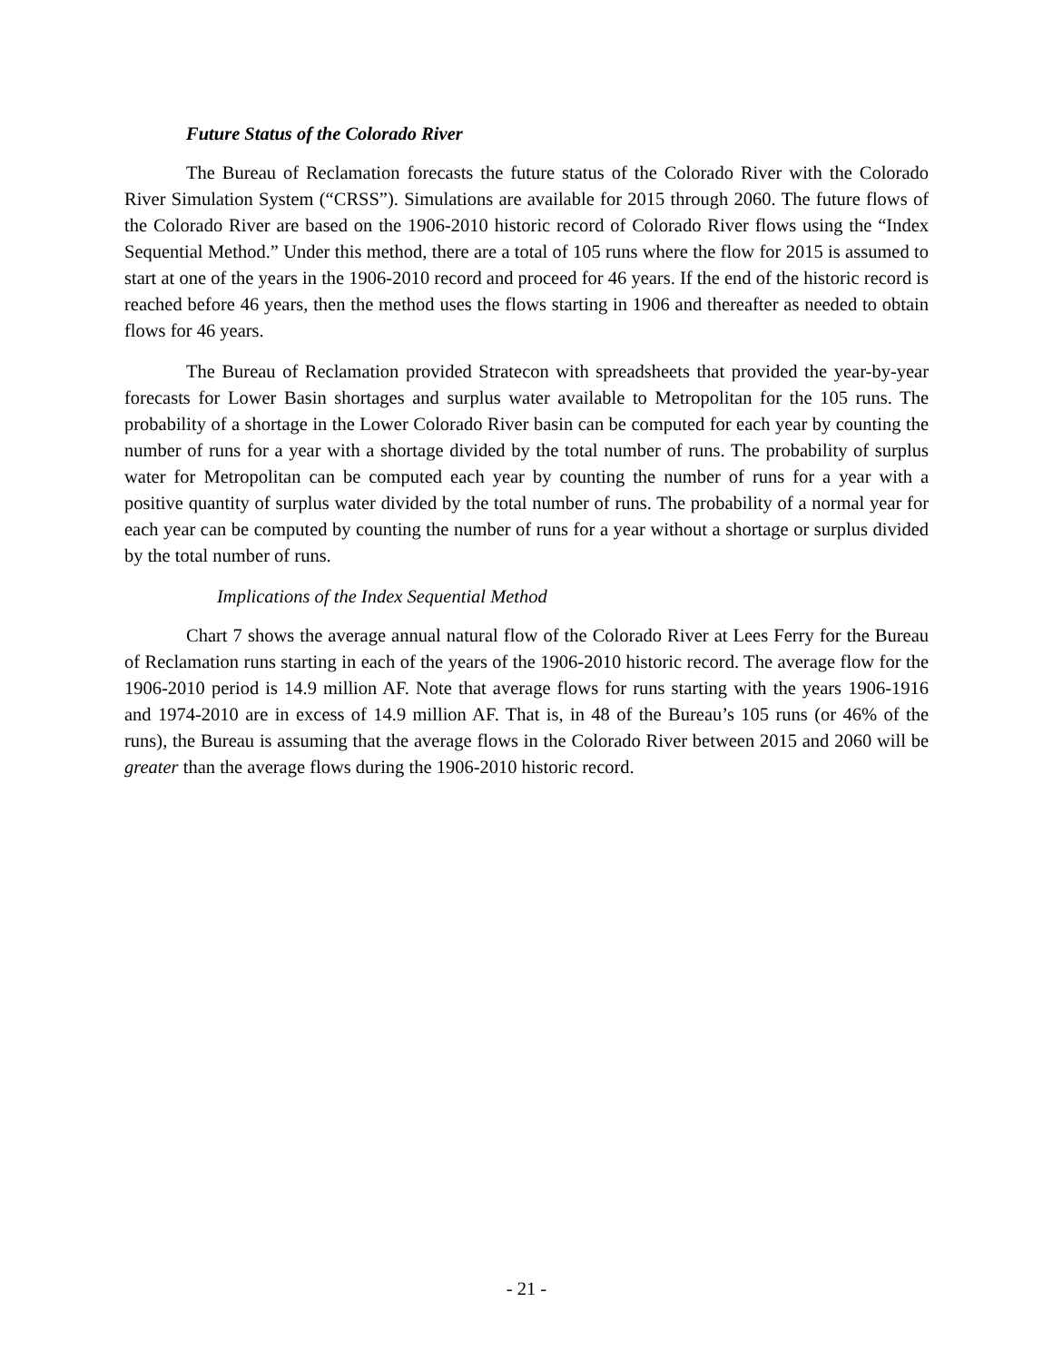Future Status of the Colorado River
The Bureau of Reclamation forecasts the future status of the Colorado River with the Colorado River Simulation System (“CRSS”). Simulations are available for 2015 through 2060. The future flows of the Colorado River are based on the 1906-2010 historic record of Colorado River flows using the “Index Sequential Method.” Under this method, there are a total of 105 runs where the flow for 2015 is assumed to start at one of the years in the 1906-2010 record and proceed for 46 years. If the end of the historic record is reached before 46 years, then the method uses the flows starting in 1906 and thereafter as needed to obtain flows for 46 years.
The Bureau of Reclamation provided Stratecon with spreadsheets that provided the year-by-year forecasts for Lower Basin shortages and surplus water available to Metropolitan for the 105 runs. The probability of a shortage in the Lower Colorado River basin can be computed for each year by counting the number of runs for a year with a shortage divided by the total number of runs. The probability of surplus water for Metropolitan can be computed each year by counting the number of runs for a year with a positive quantity of surplus water divided by the total number of runs. The probability of a normal year for each year can be computed by counting the number of runs for a year without a shortage or surplus divided by the total number of runs.
Implications of the Index Sequential Method
Chart 7 shows the average annual natural flow of the Colorado River at Lees Ferry for the Bureau of Reclamation runs starting in each of the years of the 1906-2010 historic record. The average flow for the 1906-2010 period is 14.9 million AF. Note that average flows for runs starting with the years 1906-1916 and 1974-2010 are in excess of 14.9 million AF. That is, in 48 of the Bureau’s 105 runs (or 46% of the runs), the Bureau is assuming that the average flows in the Colorado River between 2015 and 2060 will be greater than the average flows during the 1906-2010 historic record.
- 21 -